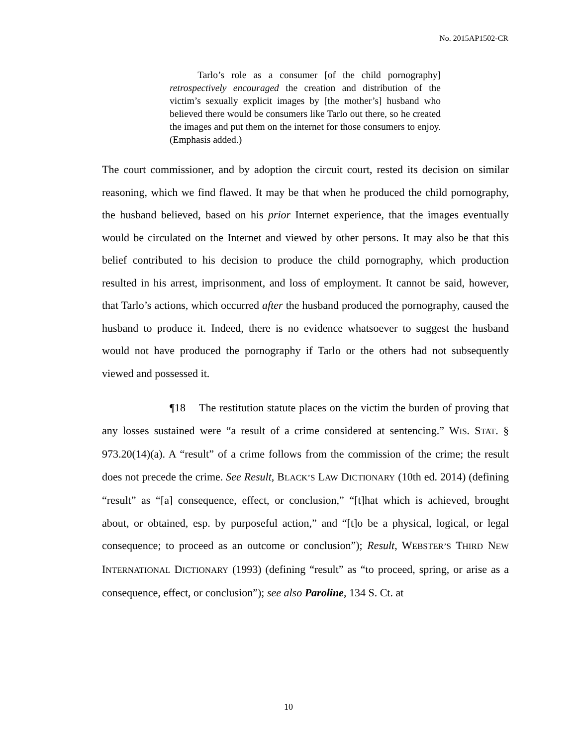No. 2015AP1502-CR
Tarlo’s role as a consumer [of the child pornography] retrospectively encouraged the creation and distribution of the victim’s sexually explicit images by [the mother’s] husband who believed there would be consumers like Tarlo out there, so he created the images and put them on the internet for those consumers to enjoy. (Emphasis added.)
The court commissioner, and by adoption the circuit court, rested its decision on similar reasoning, which we find flawed. It may be that when he produced the child pornography, the husband believed, based on his prior Internet experience, that the images eventually would be circulated on the Internet and viewed by other persons. It may also be that this belief contributed to his decision to produce the child pornography, which production resulted in his arrest, imprisonment, and loss of employment. It cannot be said, however, that Tarlo’s actions, which occurred after the husband produced the pornography, caused the husband to produce it. Indeed, there is no evidence whatsoever to suggest the husband would not have produced the pornography if Tarlo or the others had not subsequently viewed and possessed it.
¶18 The restitution statute places on the victim the burden of proving that any losses sustained were “a result of a crime considered at sentencing.” WIS. STAT. § 973.20(14)(a). A “result” of a crime follows from the commission of the crime; the result does not precede the crime. See Result, BLACK’S LAW DICTIONARY (10th ed. 2014) (defining “result” as “[a] consequence, effect, or conclusion,” “[t]hat which is achieved, brought about, or obtained, esp. by purposeful action,” and “[t]o be a physical, logical, or legal consequence; to proceed as an outcome or conclusion”); Result, WEBSTER’S THIRD NEW INTERNATIONAL DICTIONARY (1993) (defining “result” as “to proceed, spring, or arise as a consequence, effect, or conclusion”); see also Paroline, 134 S. Ct. at
10